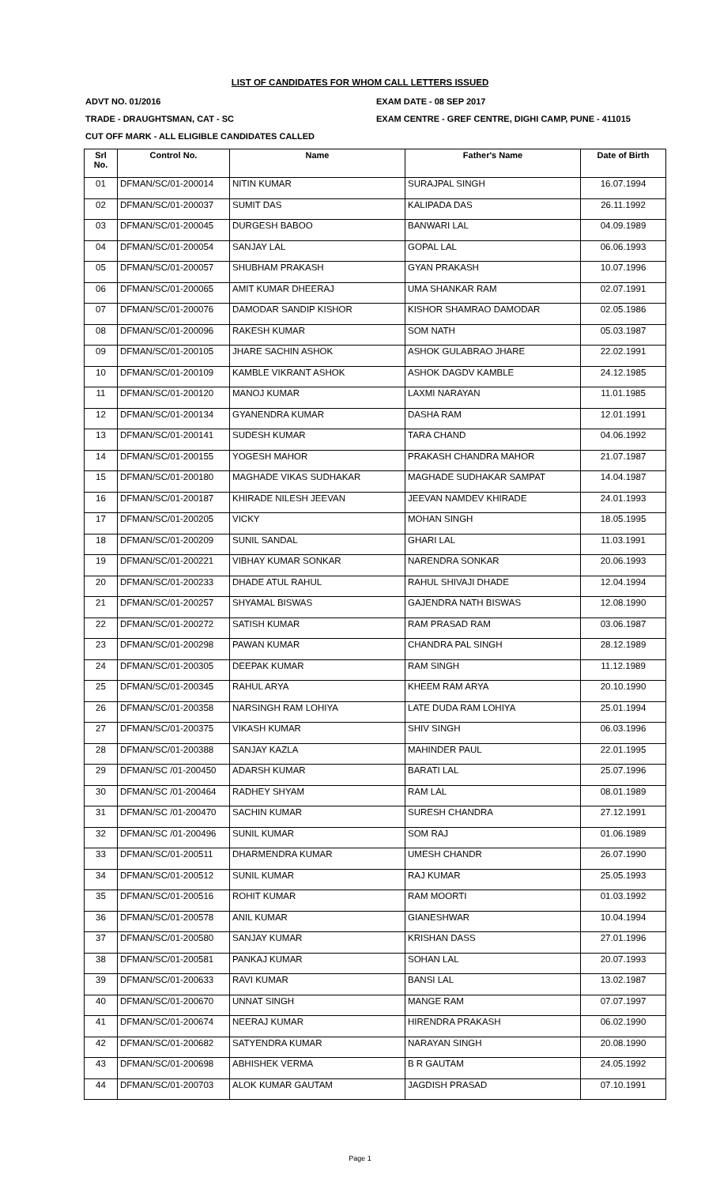LIST OF CANDIDATES FOR WHOM CALL LETTERS ISSUED
ADVT NO. 01/2016
TRADE - DRAUGHTSMAN, CAT - SC
CUT OFF MARK - ALL ELIGIBLE CANDIDATES CALLED
EXAM DATE - 08 SEP 2017
EXAM CENTRE - GREF CENTRE, DIGHI CAMP, PUNE - 411015
| Srl No. | Control No. | Name | Father's Name | Date of Birth |
| --- | --- | --- | --- | --- |
| 01 | DFMAN/SC/01-200014 | NITIN KUMAR | SURAJPAL SINGH | 16.07.1994 |
| 02 | DFMAN/SC/01-200037 | SUMIT DAS | KALIPADA DAS | 26.11.1992 |
| 03 | DFMAN/SC/01-200045 | DURGESH BABOO | BANWARI LAL | 04.09.1989 |
| 04 | DFMAN/SC/01-200054 | SANJAY LAL | GOPAL LAL | 06.06.1993 |
| 05 | DFMAN/SC/01-200057 | SHUBHAM PRAKASH | GYAN PRAKASH | 10.07.1996 |
| 06 | DFMAN/SC/01-200065 | AMIT KUMAR DHEERAJ | UMA SHANKAR RAM | 02.07.1991 |
| 07 | DFMAN/SC/01-200076 | DAMODAR SANDIP KISHOR | KISHOR SHAMRAO DAMODAR | 02.05.1986 |
| 08 | DFMAN/SC/01-200096 | RAKESH KUMAR | SOM NATH | 05.03.1987 |
| 09 | DFMAN/SC/01-200105 | JHARE SACHIN ASHOK | ASHOK GULABRAO JHARE | 22.02.1991 |
| 10 | DFMAN/SC/01-200109 | KAMBLE VIKRANT ASHOK | ASHOK DAGDV KAMBLE | 24.12.1985 |
| 11 | DFMAN/SC/01-200120 | MANOJ KUMAR | LAXMI NARAYAN | 11.01.1985 |
| 12 | DFMAN/SC/01-200134 | GYANENDRA KUMAR | DASHA RAM | 12.01.1991 |
| 13 | DFMAN/SC/01-200141 | SUDESH KUMAR | TARA CHAND | 04.06.1992 |
| 14 | DFMAN/SC/01-200155 | YOGESH MAHOR | PRAKASH CHANDRA MAHOR | 21.07.1987 |
| 15 | DFMAN/SC/01-200180 | MAGHADE VIKAS SUDHAKAR | MAGHADE SUDHAKAR SAMPAT | 14.04.1987 |
| 16 | DFMAN/SC/01-200187 | KHIRADE NILESH JEEVAN | JEEVAN NAMDEV KHIRADE | 24.01.1993 |
| 17 | DFMAN/SC/01-200205 | VICKY | MOHAN SINGH | 18.05.1995 |
| 18 | DFMAN/SC/01-200209 | SUNIL SANDAL | GHARI LAL | 11.03.1991 |
| 19 | DFMAN/SC/01-200221 | VIBHAY KUMAR SONKAR | NARENDRA SONKAR | 20.06.1993 |
| 20 | DFMAN/SC/01-200233 | DHADE ATUL RAHUL | RAHUL SHIVAJI DHADE | 12.04.1994 |
| 21 | DFMAN/SC/01-200257 | SHYAMAL BISWAS | GAJENDRA NATH BISWAS | 12.08.1990 |
| 22 | DFMAN/SC/01-200272 | SATISH KUMAR | RAM PRASAD RAM | 03.06.1987 |
| 23 | DFMAN/SC/01-200298 | PAWAN KUMAR | CHANDRA PAL SINGH | 28.12.1989 |
| 24 | DFMAN/SC/01-200305 | DEEPAK KUMAR | RAM SINGH | 11.12.1989 |
| 25 | DFMAN/SC/01-200345 | RAHUL ARYA | KHEEM RAM ARYA | 20.10.1990 |
| 26 | DFMAN/SC/01-200358 | NARSINGH RAM LOHIYA | LATE DUDA RAM LOHIYA | 25.01.1994 |
| 27 | DFMAN/SC/01-200375 | VIKASH KUMAR | SHIV SINGH | 06.03.1996 |
| 28 | DFMAN/SC/01-200388 | SANJAY KAZLA | MAHINDER PAUL | 22.01.1995 |
| 29 | DFMAN/SC /01-200450 | ADARSH KUMAR | BARATI LAL | 25.07.1996 |
| 30 | DFMAN/SC /01-200464 | RADHEY SHYAM | RAM LAL | 08.01.1989 |
| 31 | DFMAN/SC /01-200470 | SACHIN KUMAR | SURESH CHANDRA | 27.12.1991 |
| 32 | DFMAN/SC /01-200496 | SUNIL KUMAR | SOM RAJ | 01.06.1989 |
| 33 | DFMAN/SC/01-200511 | DHARMENDRA KUMAR | UMESH CHANDR | 26.07.1990 |
| 34 | DFMAN/SC/01-200512 | SUNIL KUMAR | RAJ KUMAR | 25.05.1993 |
| 35 | DFMAN/SC/01-200516 | ROHIT KUMAR | RAM MOORTI | 01.03.1992 |
| 36 | DFMAN/SC/01-200578 | ANIL KUMAR | GIANESHWAR | 10.04.1994 |
| 37 | DFMAN/SC/01-200580 | SANJAY KUMAR | KRISHAN DASS | 27.01.1996 |
| 38 | DFMAN/SC/01-200581 | PANKAJ KUMAR | SOHAN LAL | 20.07.1993 |
| 39 | DFMAN/SC/01-200633 | RAVI KUMAR | BANSI LAL | 13.02.1987 |
| 40 | DFMAN/SC/01-200670 | UNNAT SINGH | MANGE RAM | 07.07.1997 |
| 41 | DFMAN/SC/01-200674 | NEERAJ KUMAR | HIRENDRA PRAKASH | 06.02.1990 |
| 42 | DFMAN/SC/01-200682 | SATYENDRA KUMAR | NARAYAN SINGH | 20.08.1990 |
| 43 | DFMAN/SC/01-200698 | ABHISHEK VERMA | B R GAUTAM | 24.05.1992 |
| 44 | DFMAN/SC/01-200703 | ALOK KUMAR GAUTAM | JAGDISH PRASAD | 07.10.1991 |
Page 1